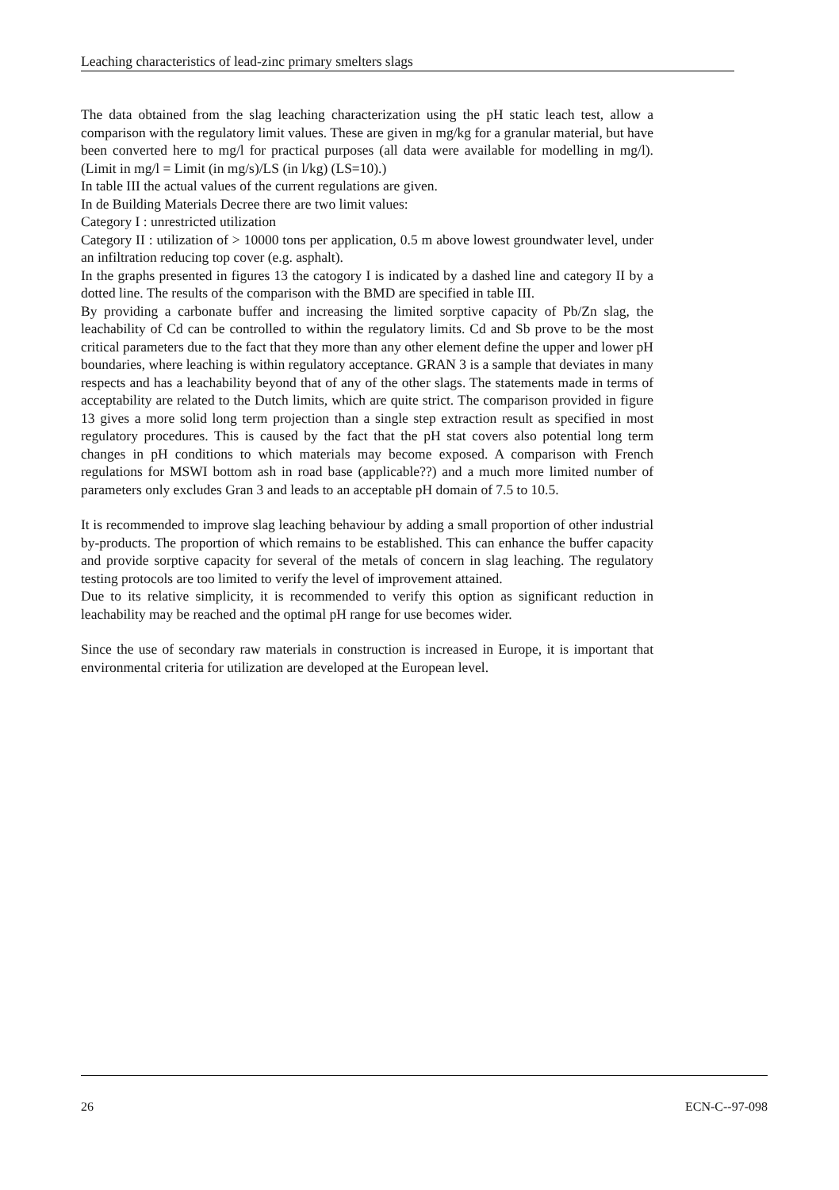Leaching characteristics of lead-zinc primary smelters slags
The data obtained from the slag leaching characterization using the pH static leach test, allow a comparison with the regulatory limit values. These are given in mg/kg for a granular material, but have been converted here to mg/l for practical purposes (all data were available for modelling in mg/l). (Limit in mg/l = Limit (in mg/s)/LS (in l/kg) (LS=10).)
In table III the actual values of the current regulations are given.
In de Building Materials Decree there are two limit values:
Category I : unrestricted utilization
Category II : utilization of > 10000 tons per application, 0.5 m above lowest groundwater level, under an infiltration reducing top cover (e.g. asphalt).
In the graphs presented in figures 13 the catogory I is indicated by a dashed line and category II by a dotted line. The results of the comparison with the BMD are specified in table III.
By providing a carbonate buffer and increasing the limited sorptive capacity of Pb/Zn slag, the leachability of Cd can be controlled to within the regulatory limits. Cd and Sb prove to be the most critical parameters due to the fact that they more than any other element define the upper and lower pH boundaries, where leaching is within regulatory acceptance. GRAN 3 is a sample that deviates in many respects and has a leachability beyond that of any of the other slags. The statements made in terms of acceptability are related to the Dutch limits, which are quite strict. The comparison provided in figure 13 gives a more solid long term projection than a single step extraction result as specified in most regulatory procedures. This is caused by the fact that the pH stat covers also potential long term changes in pH conditions to which materials may become exposed. A comparison with French regulations for MSWI bottom ash in road base (applicable??) and a much more limited number of parameters only excludes Gran 3 and leads to an acceptable pH domain of 7.5 to 10.5.
It is recommended to improve slag leaching behaviour by adding a small proportion of other industrial by-products. The proportion of which remains to be established. This can enhance the buffer capacity and provide sorptive capacity for several of the metals of concern in slag leaching. The regulatory testing protocols are too limited to verify the level of improvement attained.
Due to its relative simplicity, it is recommended to verify this option as significant reduction in leachability may be reached and the optimal pH range for use becomes wider.
Since the use of secondary raw materials in construction is increased in Europe, it is important that environmental criteria for utilization are developed at the European level.
26 ECN-C--97-098